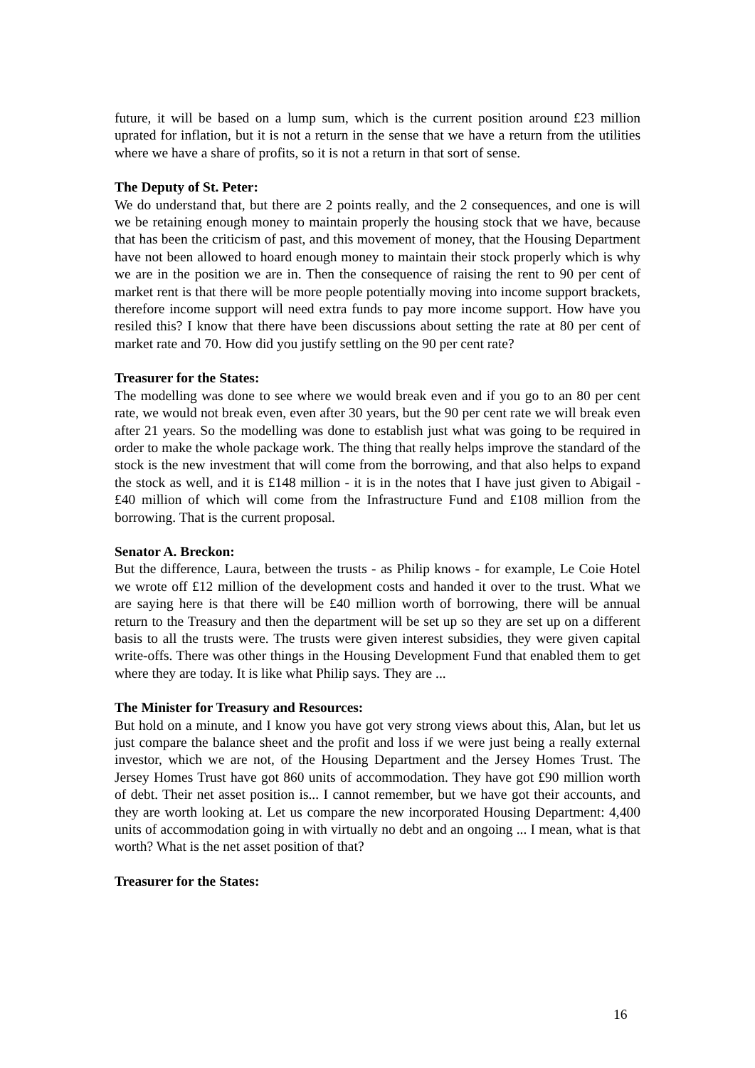future, it will be based on a lump sum, which is the current position around £23 million uprated for inflation, but it is not a return in the sense that we have a return from the utilities where we have a share of profits, so it is not a return in that sort of sense.
The Deputy of St. Peter:
We do understand that, but there are 2 points really, and the 2 consequences, and one is will we be retaining enough money to maintain properly the housing stock that we have, because that has been the criticism of past, and this movement of money, that the Housing Department have not been allowed to hoard enough money to maintain their stock properly which is why we are in the position we are in. Then the consequence of raising the rent to 90 per cent of market rent is that there will be more people potentially moving into income support brackets, therefore income support will need extra funds to pay more income support. How have you resiled this? I know that there have been discussions about setting the rate at 80 per cent of market rate and 70. How did you justify settling on the 90 per cent rate?
Treasurer for the States:
The modelling was done to see where we would break even and if you go to an 80 per cent rate, we would not break even, even after 30 years, but the 90 per cent rate we will break even after 21 years. So the modelling was done to establish just what was going to be required in order to make the whole package work. The thing that really helps improve the standard of the stock is the new investment that will come from the borrowing, and that also helps to expand the stock as well, and it is £148 million - it is in the notes that I have just given to Abigail - £40 million of which will come from the Infrastructure Fund and £108 million from the borrowing. That is the current proposal.
Senator A. Breckon:
But the difference, Laura, between the trusts - as Philip knows - for example, Le Coie Hotel we wrote off £12 million of the development costs and handed it over to the trust. What we are saying here is that there will be £40 million worth of borrowing, there will be annual return to the Treasury and then the department will be set up so they are set up on a different basis to all the trusts were. The trusts were given interest subsidies, they were given capital write-offs. There was other things in the Housing Development Fund that enabled them to get where they are today. It is like what Philip says. They are ...
The Minister for Treasury and Resources:
But hold on a minute, and I know you have got very strong views about this, Alan, but let us just compare the balance sheet and the profit and loss if we were just being a really external investor, which we are not, of the Housing Department and the Jersey Homes Trust. The Jersey Homes Trust have got 860 units of accommodation. They have got £90 million worth of debt. Their net asset position is... I cannot remember, but we have got their accounts, and they are worth looking at. Let us compare the new incorporated Housing Department: 4,400 units of accommodation going in with virtually no debt and an ongoing ... I mean, what is that worth? What is the net asset position of that?
Treasurer for the States:
16